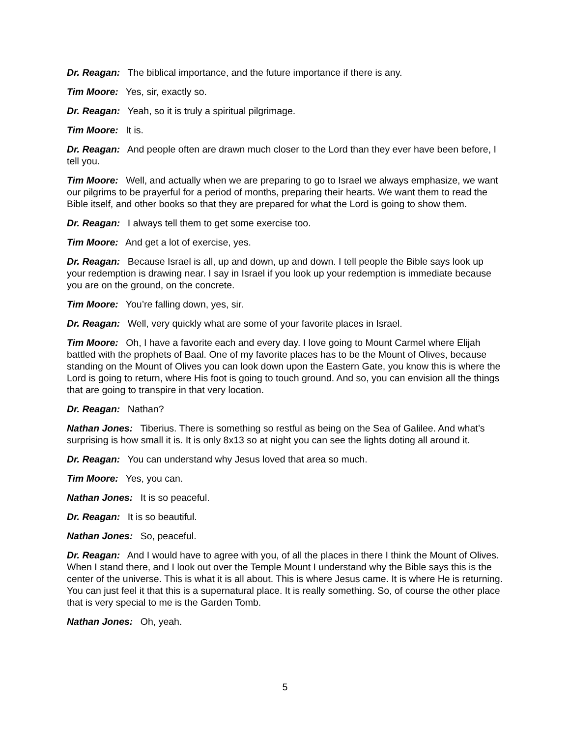Dr. Reagan: The biblical importance, and the future importance if there is any.
Tim Moore: Yes, sir, exactly so.
Dr. Reagan: Yeah, so it is truly a spiritual pilgrimage.
Tim Moore: It is.
Dr. Reagan: And people often are drawn much closer to the Lord than they ever have been before, I tell you.
Tim Moore: Well, and actually when we are preparing to go to Israel we always emphasize, we want our pilgrims to be prayerful for a period of months, preparing their hearts. We want them to read the Bible itself, and other books so that they are prepared for what the Lord is going to show them.
Dr. Reagan: I always tell them to get some exercise too.
Tim Moore: And get a lot of exercise, yes.
Dr. Reagan: Because Israel is all, up and down, up and down. I tell people the Bible says look up your redemption is drawing near. I say in Israel if you look up your redemption is immediate because you are on the ground, on the concrete.
Tim Moore: You’re falling down, yes, sir.
Dr. Reagan: Well, very quickly what are some of your favorite places in Israel.
Tim Moore: Oh, I have a favorite each and every day. I love going to Mount Carmel where Elijah battled with the prophets of Baal. One of my favorite places has to be the Mount of Olives, because standing on the Mount of Olives you can look down upon the Eastern Gate, you know this is where the Lord is going to return, where His foot is going to touch ground. And so, you can envision all the things that are going to transpire in that very location.
Dr. Reagan: Nathan?
Nathan Jones: Tiberius. There is something so restful as being on the Sea of Galilee. And what’s surprising is how small it is. It is only 8x13 so at night you can see the lights doting all around it.
Dr. Reagan: You can understand why Jesus loved that area so much.
Tim Moore: Yes, you can.
Nathan Jones: It is so peaceful.
Dr. Reagan: It is so beautiful.
Nathan Jones: So, peaceful.
Dr. Reagan: And I would have to agree with you, of all the places in there I think the Mount of Olives. When I stand there, and I look out over the Temple Mount I understand why the Bible says this is the center of the universe. This is what it is all about. This is where Jesus came. It is where He is returning. You can just feel it that this is a supernatural place. It is really something. So, of course the other place that is very special to me is the Garden Tomb.
Nathan Jones: Oh, yeah.
5